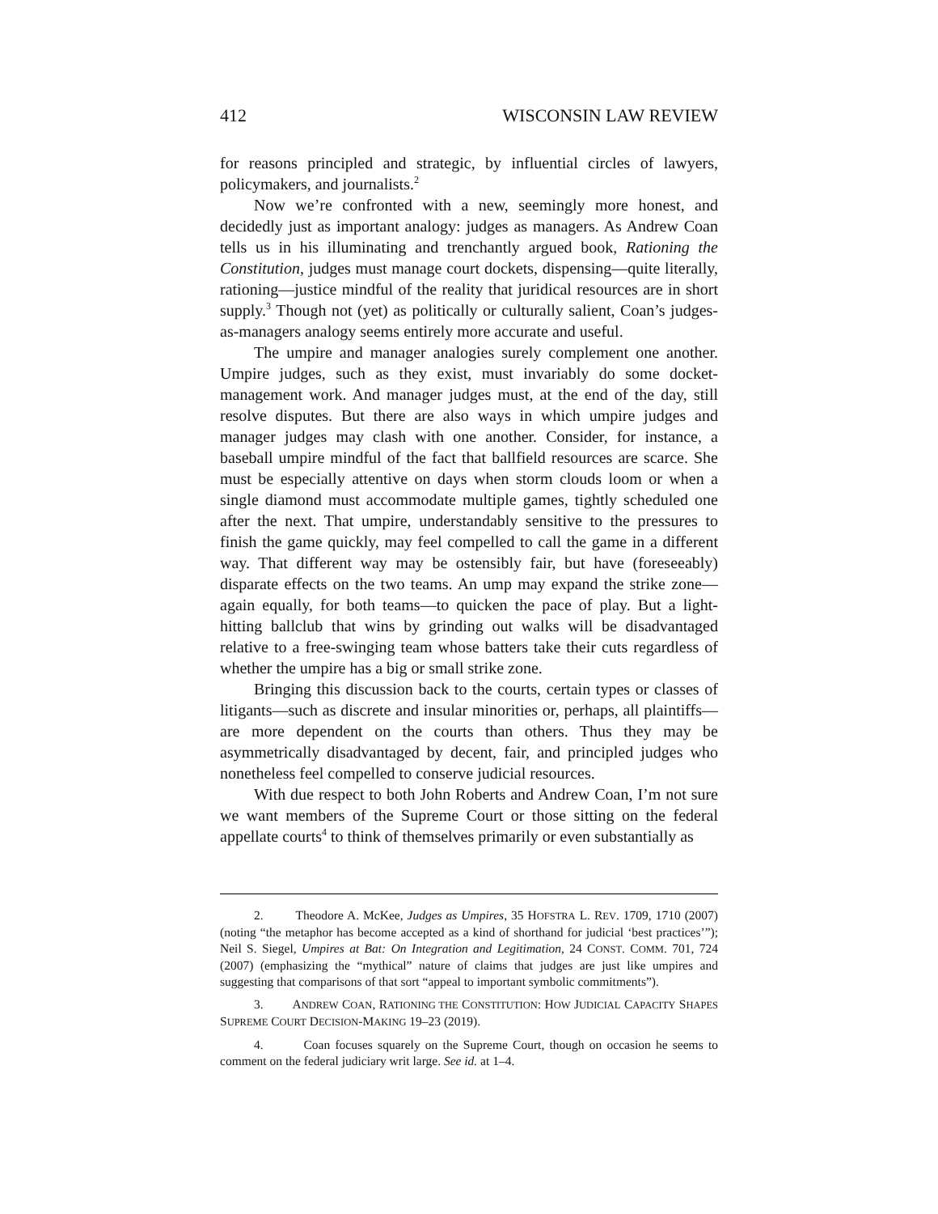412 WISCONSIN LAW REVIEW
for reasons principled and strategic, by influential circles of lawyers, policymakers, and journalists.<sup>2</sup>
Now we’re confronted with a new, seemingly more honest, and decidedly just as important analogy: judges as managers. As Andrew Coan tells us in his illuminating and trenchantly argued book, Rationing the Constitution, judges must manage court dockets, dispensing—quite literally, rationing—justice mindful of the reality that juridical resources are in short supply.<sup>3</sup> Though not (yet) as politically or culturally salient, Coan’s judges-as-managers analogy seems entirely more accurate and useful.
The umpire and manager analogies surely complement one another. Umpire judges, such as they exist, must invariably do some docket-management work. And manager judges must, at the end of the day, still resolve disputes. But there are also ways in which umpire judges and manager judges may clash with one another. Consider, for instance, a baseball umpire mindful of the fact that ballfield resources are scarce. She must be especially attentive on days when storm clouds loom or when a single diamond must accommodate multiple games, tightly scheduled one after the next. That umpire, understandably sensitive to the pressures to finish the game quickly, may feel compelled to call the game in a different way. That different way may be ostensibly fair, but have (foreseeably) disparate effects on the two teams. An ump may expand the strike zone—again equally, for both teams—to quicken the pace of play. But a light-hitting ballclub that wins by grinding out walks will be disadvantaged relative to a free-swinging team whose batters take their cuts regardless of whether the umpire has a big or small strike zone.
Bringing this discussion back to the courts, certain types or classes of litigants—such as discrete and insular minorities or, perhaps, all plaintiffs—are more dependent on the courts than others. Thus they may be asymmetrically disadvantaged by decent, fair, and principled judges who nonetheless feel compelled to conserve judicial resources.
With due respect to both John Roberts and Andrew Coan, I’m not sure we want members of the Supreme Court or those sitting on the federal appellate courts<sup>4</sup> to think of themselves primarily or even substantially as
2. Theodore A. McKee, Judges as Umpires, 35 HOFSTRA L. REV. 1709, 1710 (2007) (noting “the metaphor has become accepted as a kind of shorthand for judicial ‘best practices’”); Neil S. Siegel, Umpires at Bat: On Integration and Legitimation, 24 CONST. COMM. 701, 724 (2007) (emphasizing the “mythical” nature of claims that judges are just like umpires and suggesting that comparisons of that sort “appeal to important symbolic commitments”).
3. ANDREW COAN, RATIONING THE CONSTITUTION: HOW JUDICIAL CAPACITY SHAPES SUPREME COURT DECISION-MAKING 19–23 (2019).
4. Coan focuses squarely on the Supreme Court, though on occasion he seems to comment on the federal judiciary writ large. See id. at 1–4.